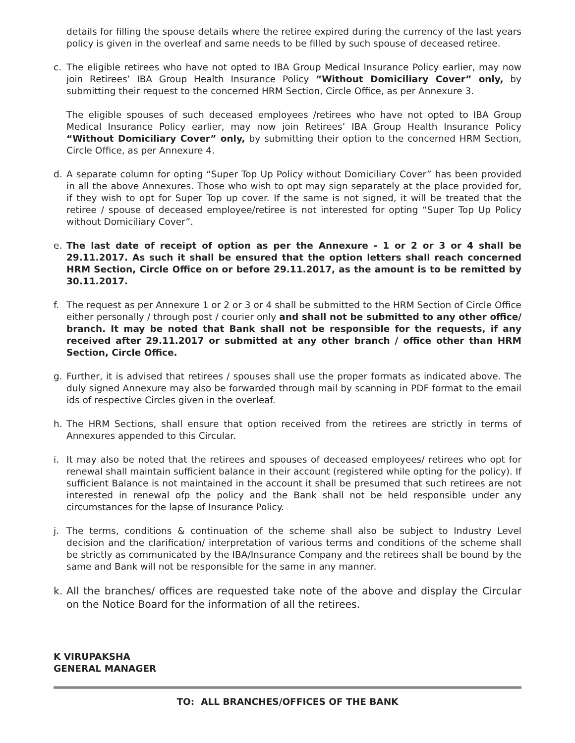details for filling the spouse details where the retiree expired during the currency of the last years policy is given in the overleaf and same needs to be filled by such spouse of deceased retiree.
c. The eligible retirees who have not opted to IBA Group Medical Insurance Policy earlier, may now join Retirees’ IBA Group Health Insurance Policy “Without Domiciliary Cover” only, by submitting their request to the concerned HRM Section, Circle Office, as per Annexure 3.
The eligible spouses of such deceased employees /retirees who have not opted to IBA Group Medical Insurance Policy earlier, may now join Retirees’ IBA Group Health Insurance Policy “Without Domiciliary Cover” only, by submitting their option to the concerned HRM Section, Circle Office, as per Annexure 4.
d. A separate column for opting “Super Top Up Policy without Domiciliary Cover” has been provided in all the above Annexures. Those who wish to opt may sign separately at the place provided for, if they wish to opt for Super Top up cover. If the same is not signed, it will be treated that the retiree / spouse of deceased employee/retiree is not interested for opting “Super Top Up Policy without Domiciliary Cover”.
e. The last date of receipt of option as per the Annexure - 1 or 2 or 3 or 4 shall be 29.11.2017. As such it shall be ensured that the option letters shall reach concerned HRM Section, Circle Office on or before 29.11.2017, as the amount is to be remitted by 30.11.2017.
f. The request as per Annexure 1 or 2 or 3 or 4 shall be submitted to the HRM Section of Circle Office either personally / through post / courier only and shall not be submitted to any other office/ branch. It may be noted that Bank shall not be responsible for the requests, if any received after 29.11.2017 or submitted at any other branch / office other than HRM Section, Circle Office.
g. Further, it is advised that retirees / spouses shall use the proper formats as indicated above. The duly signed Annexure may also be forwarded through mail by scanning in PDF format to the email ids of respective Circles given in the overleaf.
h. The HRM Sections, shall ensure that option received from the retirees are strictly in terms of Annexures appended to this Circular.
i. It may also be noted that the retirees and spouses of deceased employees/ retirees who opt for renewal shall maintain sufficient balance in their account (registered while opting for the policy). If sufficient Balance is not maintained in the account it shall be presumed that such retirees are not interested in renewal ofp the policy and the Bank shall not be held responsible under any circumstances for the lapse of Insurance Policy.
j. The terms, conditions & continuation of the scheme shall also be subject to Industry Level decision and the clarification/ interpretation of various terms and conditions of the scheme shall be strictly as communicated by the IBA/Insurance Company and the retirees shall be bound by the same and Bank will not be responsible for the same in any manner.
k. All the branches/ offices are requested take note of the above and display the Circular on the Notice Board for the information of all the retirees.
K VIRUPAKSHA
GENERAL MANAGER
TO: ALL BRANCHES/OFFICES OF THE BANK